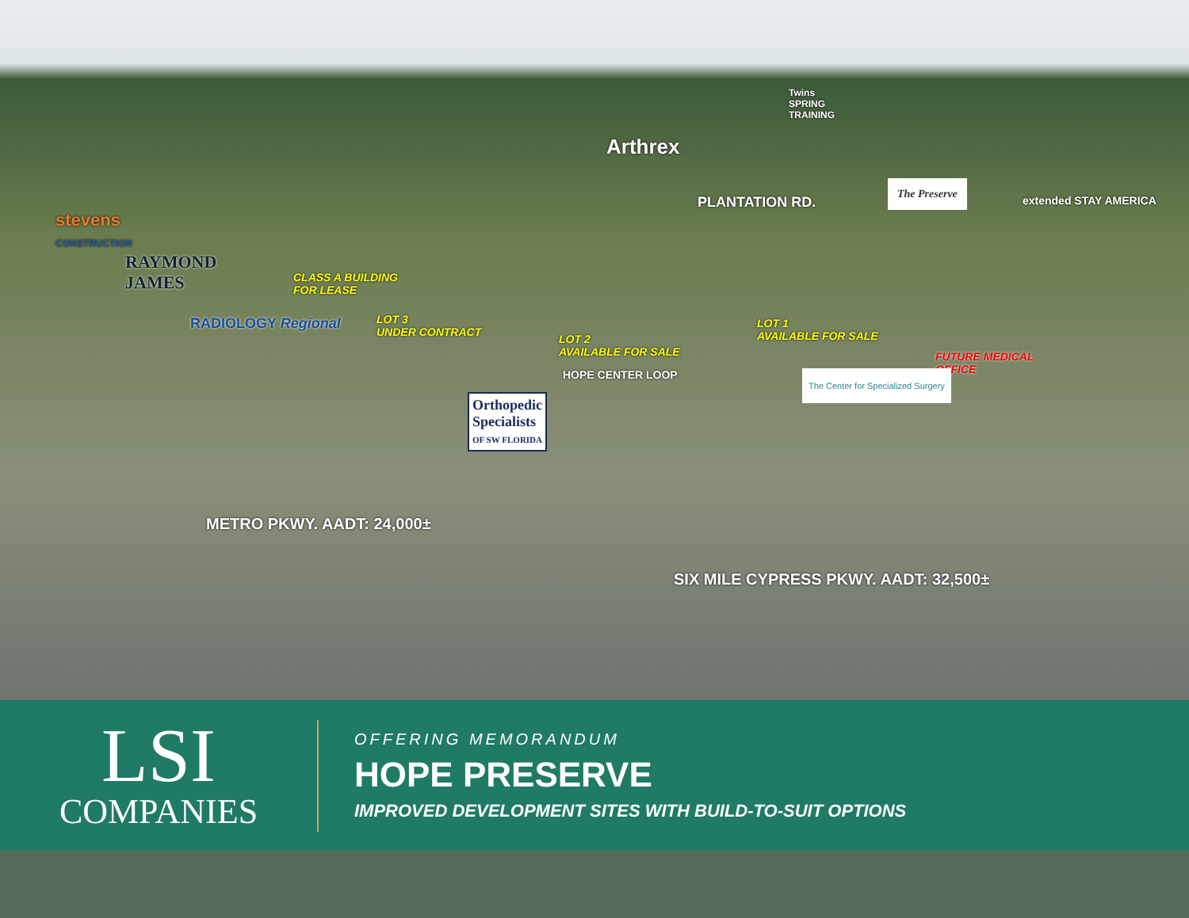stevens
CONSTRUCTION
RAYMOND
JAMES
RADIOLOGY Regional
Arthrex
Twins
SPRING
TRAINING
PLANTATION RD.
The Preserve
extended STAY AMERICA
CLASS A BUILDING
FOR LEASE
LOT 3
UNDER CONTRACT
LOT 2
AVAILABLE FOR SALE
LOT 1
AVAILABLE FOR SALE
FUTURE MEDICAL
OFFICE
HOPE CENTER LOOP
Orthopedic
Specialists
OF SW FLORIDA
The Center for Specialized Surgery
METRO PKWY. AADT: 24,000±
SIX MILE CYPRESS PKWY. AADT: 32,500±
LSI
COMPANIES
OFFERING MEMORANDUM
HOPE PRESERVE
IMPROVED DEVELOPMENT SITES WITH BUILD-TO-SUIT OPTIONS